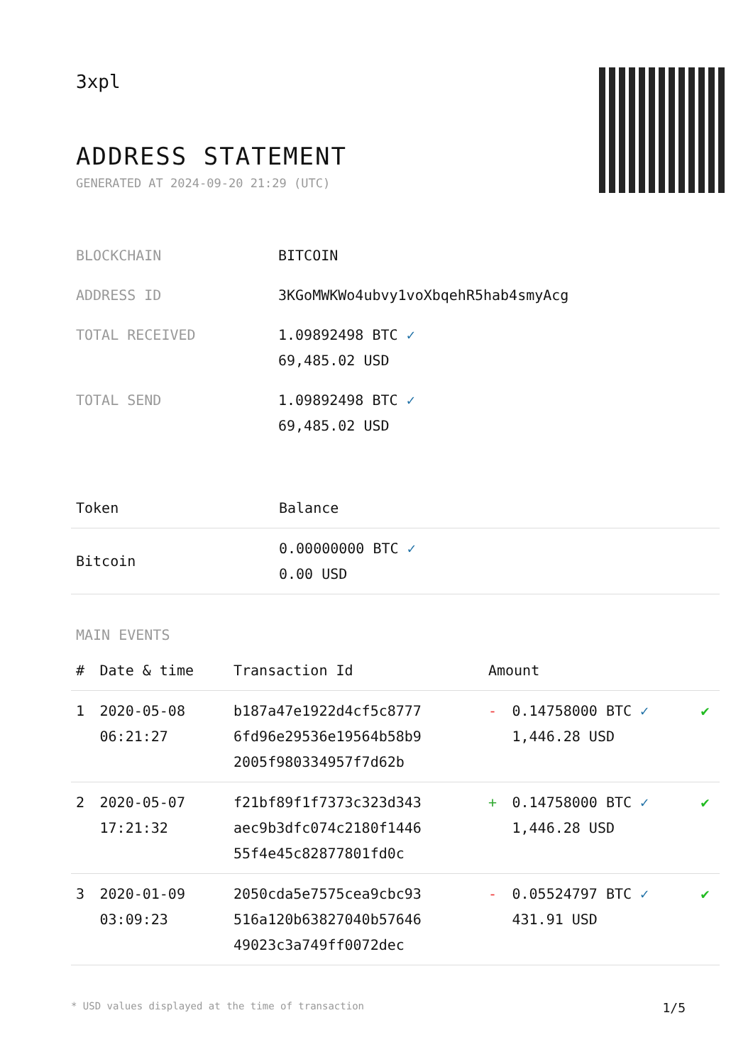3xpl
ADDRESS STATEMENT
GENERATED AT 2024-09-20 21:29 (UTC)
| BLOCKCHAIN | BITCOIN |
| ADDRESS ID | 3KGoMWKWo4ubvy1voXbqehR5hab4smyAcg |
| TOTAL RECEIVED | 1.09892498 BTC ✓ 69,485.02 USD |
| TOTAL SEND | 1.09892498 BTC ✓ 69,485.02 USD |
| Token | Balance |
| --- | --- |
| Bitcoin | 0.00000000 BTC ✓ 0.00 USD |
MAIN EVENTS
| # | Date & time | Transaction Id | Amount | | |
| --- | --- | --- | --- | --- | --- |
| 1 | 2020-05-08 06:21:27 | b187a47e1922d4cf5c8777 6fd96e29536e19564b58b9 2005f980334957f7d62b | - | 0.14758000 BTC ✓ 1,446.28 USD | ✔ |
| 2 | 2020-05-07 17:21:32 | f21bf89f1f7373c323d343 aec9b3dfc074c2180f1446 55f4e45c82877801fd0c | + | 0.14758000 BTC ✓ 1,446.28 USD | ✔ |
| 3 | 2020-01-09 03:09:23 | 2050cda5e7575cea9cbc93 516a120b63827040b57646 49023c3a749ff0072dec | - | 0.05524797 BTC ✓ 431.91 USD | ✔ |
* USD values displayed at the time of transaction 1/5